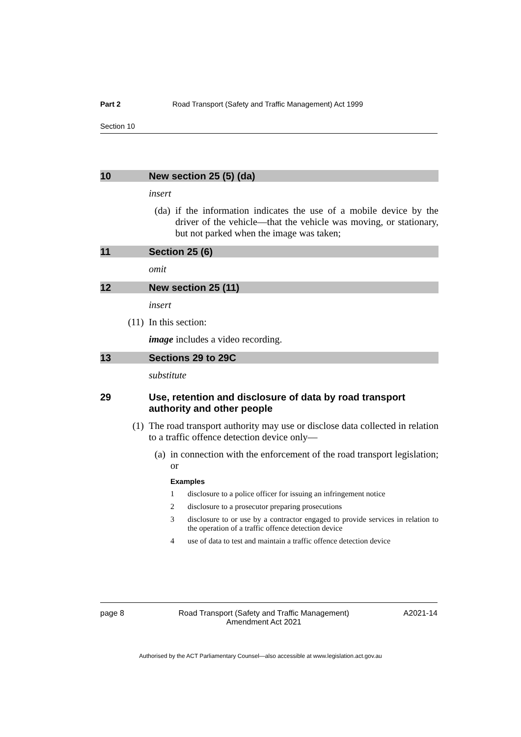Part 2 Road Transport (Safety and Traffic Management) Act 1999
Section 10
10 New section 25 (5) (da)
insert
(da) if the information indicates the use of a mobile device by the driver of the vehicle—that the vehicle was moving, or stationary, but not parked when the image was taken;
11 Section 25 (6)
omit
12 New section 25 (11)
insert
(11) In this section:
image includes a video recording.
13 Sections 29 to 29C
substitute
29 Use, retention and disclosure of data by road transport authority and other people
(1) The road transport authority may use or disclose data collected in relation to a traffic offence detection device only—
(a) in connection with the enforcement of the road transport legislation; or
Examples
1 disclosure to a police officer for issuing an infringement notice
2 disclosure to a prosecutor preparing prosecutions
3 disclosure to or use by a contractor engaged to provide services in relation to the operation of a traffic offence detection device
4 use of data to test and maintain a traffic offence detection device
page 8 Road Transport (Safety and Traffic Management)
Amendment Act 2021 A2021-14
Authorised by the ACT Parliamentary Counsel—also accessible at www.legislation.act.gov.au